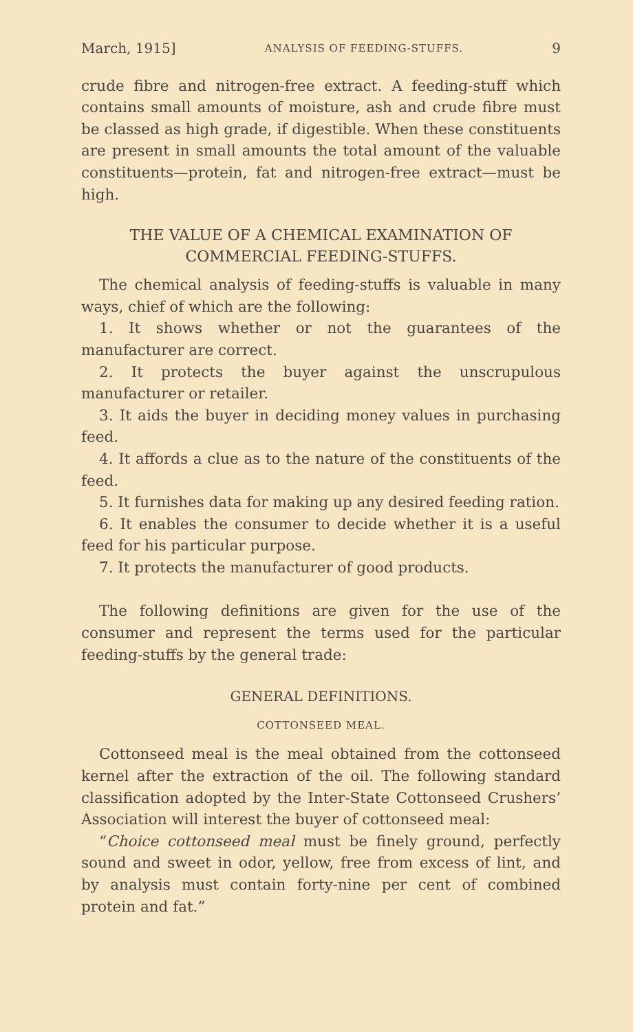March, 1915] ANALYSIS OF FEEDING-STUFFS. 9
crude fibre and nitrogen-free extract. A feeding-stuff which contains small amounts of moisture, ash and crude fibre must be classed as high grade, if digestible. When these constituents are present in small amounts the total amount of the valuable constituents—protein, fat and nitrogen-free extract—must be high.
THE VALUE OF A CHEMICAL EXAMINATION OF
COMMERCIAL FEEDING-STUFFS.
The chemical analysis of feeding-stuffs is valuable in many ways, chief of which are the following:
1. It shows whether or not the guarantees of the manufacturer are correct.
2. It protects the buyer against the unscrupulous manufacturer or retailer.
3. It aids the buyer in deciding money values in purchasing feed.
4. It affords a clue as to the nature of the constituents of the feed.
5. It furnishes data for making up any desired feeding ration.
6. It enables the consumer to decide whether it is a useful feed for his particular purpose.
7. It protects the manufacturer of good products.
The following definitions are given for the use of the consumer and represent the terms used for the particular feeding-stuffs by the general trade:
GENERAL DEFINITIONS.
COTTONSEED MEAL.
Cottonseed meal is the meal obtained from the cottonseed kernel after the extraction of the oil. The following standard classification adopted by the Inter-State Cottonseed Crushers’ Association will interest the buyer of cottonseed meal:
“Choice cottonseed meal must be finely ground, perfectly sound and sweet in odor, yellow, free from excess of lint, and by analysis must contain forty-nine per cent of combined protein and fat.”